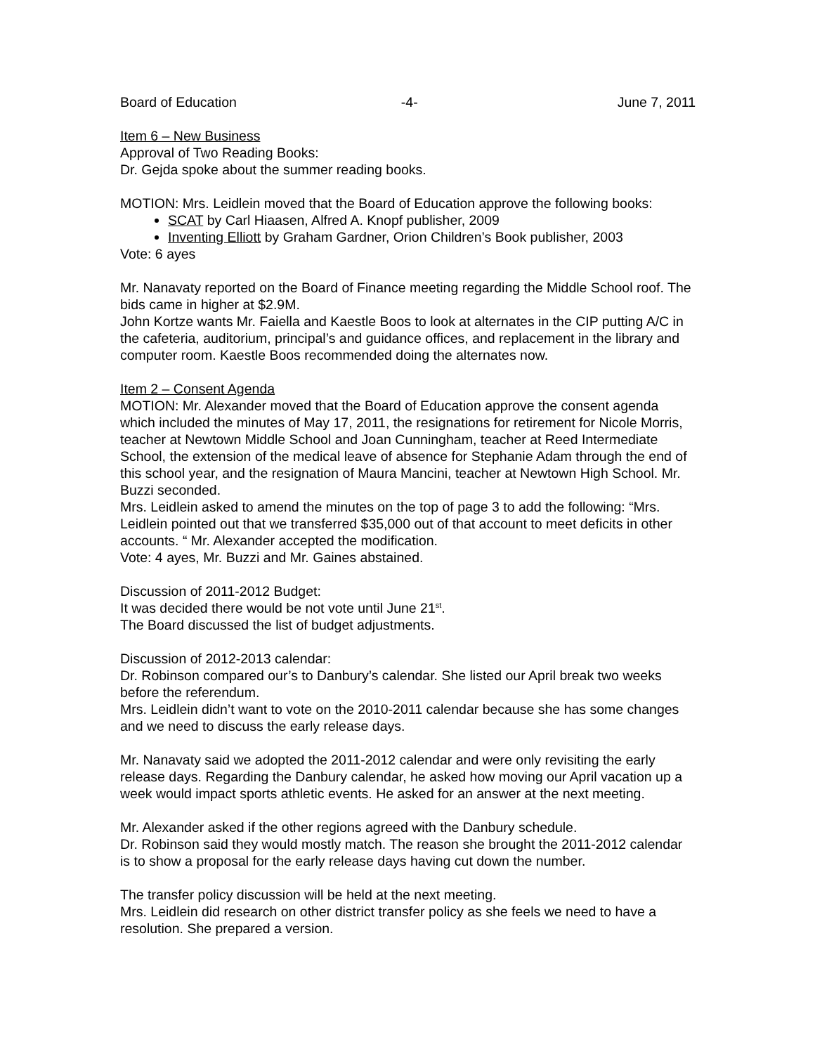Board of Education -4- June 7, 2011
Item 6 – New Business
Approval of Two Reading Books:
Dr. Gejda spoke about the summer reading books.
MOTION: Mrs. Leidlein moved that the Board of Education approve the following books:
SCAT by Carl Hiaasen, Alfred A. Knopf publisher, 2009
Inventing Elliott by Graham Gardner, Orion Children’s Book publisher, 2003
Vote: 6 ayes
Mr. Nanavaty reported on the Board of Finance meeting regarding the Middle School roof. The bids came in higher at $2.9M.
John Kortze wants Mr. Faiella and Kaestle Boos to look at alternates in the CIP putting A/C in the cafeteria, auditorium, principal’s and guidance offices, and replacement in the library and computer room. Kaestle Boos recommended doing the alternates now.
Item 2 – Consent Agenda
MOTION: Mr. Alexander moved that the Board of Education approve the consent agenda which included the minutes of May 17, 2011, the resignations for retirement for Nicole Morris, teacher at Newtown Middle School and Joan Cunningham, teacher at Reed Intermediate School, the extension of the medical leave of absence for Stephanie Adam through the end of this school year, and the resignation of Maura Mancini, teacher at Newtown High School. Mr. Buzzi seconded.
Mrs. Leidlein asked to amend the minutes on the top of page 3 to add the following: “Mrs. Leidlein pointed out that we transferred $35,000 out of that account to meet deficits in other accounts. “ Mr. Alexander accepted the modification.
Vote: 4 ayes, Mr. Buzzi and Mr. Gaines abstained.
Discussion of 2011-2012 Budget:
It was decided there would be not vote until June 21<sup>st</sup>.
The Board discussed the list of budget adjustments.
Discussion of 2012-2013 calendar:
Dr. Robinson compared our’s to Danbury’s calendar. She listed our April break two weeks before the referendum.
Mrs. Leidlein didn’t want to vote on the 2010-2011 calendar because she has some changes and we need to discuss the early release days.
Mr. Nanavaty said we adopted the 2011-2012 calendar and were only revisiting the early release days. Regarding the Danbury calendar, he asked how moving our April vacation up a week would impact sports athletic events. He asked for an answer at the next meeting.
Mr. Alexander asked if the other regions agreed with the Danbury schedule.
Dr. Robinson said they would mostly match. The reason she brought the 2011-2012 calendar is to show a proposal for the early release days having cut down the number.
The transfer policy discussion will be held at the next meeting.
Mrs. Leidlein did research on other district transfer policy as she feels we need to have a resolution. She prepared a version.